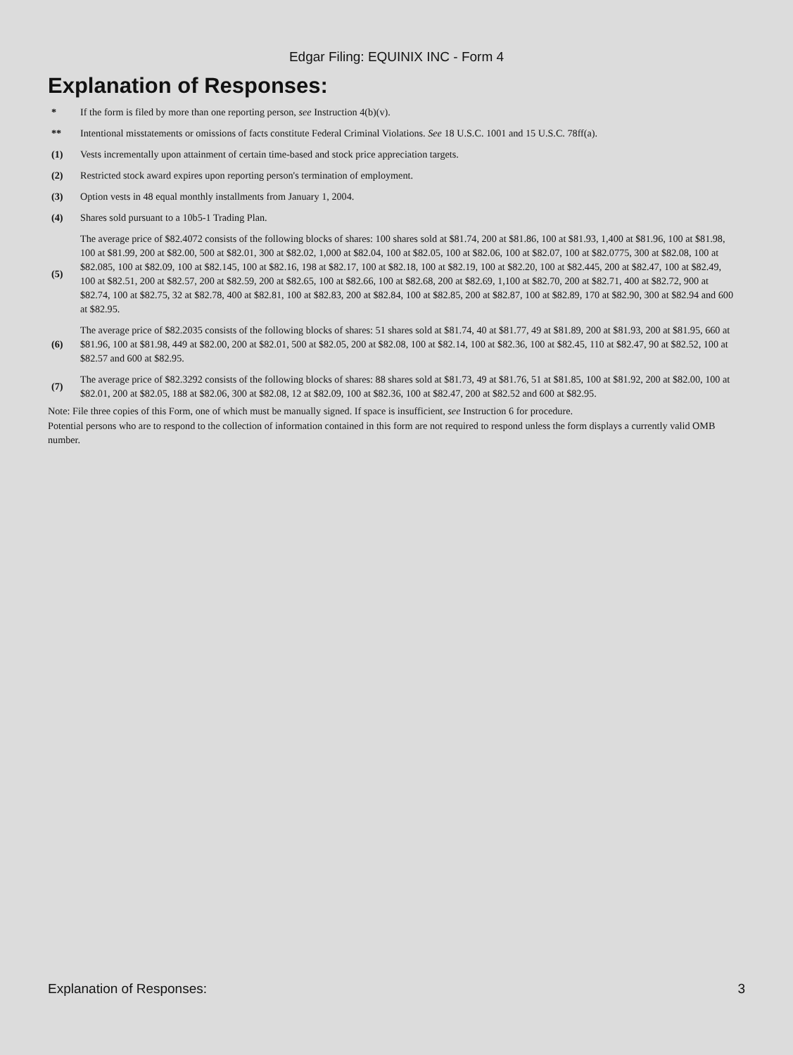Edgar Filing: EQUINIX INC - Form 4
Explanation of Responses:
| * | If the form is filed by more than one reporting person, see Instruction 4(b)(v). |
| ** | Intentional misstatements or omissions of facts constitute Federal Criminal Violations. See 18 U.S.C. 1001 and 15 U.S.C. 78ff(a). |
| (1) | Vests incrementally upon attainment of certain time-based and stock price appreciation targets. |
| (2) | Restricted stock award expires upon reporting person's termination of employment. |
| (3) | Option vests in 48 equal monthly installments from January 1, 2004. |
| (4) | Shares sold pursuant to a 10b5-1 Trading Plan. |
| (5) | The average price of $82.4072 consists of the following blocks of shares: 100 shares sold at $81.74, 200 at $81.86, 100 at $81.93, 1,400 at $81.96, 100 at $81.98, 100 at $81.99, 200 at $82.00, 500 at $82.01, 300 at $82.02, 1,000 at $82.04, 100 at $82.05, 100 at $82.06, 100 at $82.07, 100 at $82.0775, 300 at $82.08, 100 at $82.085, 100 at $82.09, 100 at $82.145, 100 at $82.16, 198 at $82.17, 100 at $82.18, 100 at $82.19, 100 at $82.20, 100 at $82.445, 200 at $82.47, 100 at $82.49, 100 at $82.51, 200 at $82.57, 200 at $82.59, 200 at $82.65, 100 at $82.66, 100 at $82.68, 200 at $82.69, 1,100 at $82.70, 200 at $82.71, 400 at $82.72, 900 at $82.74, 100 at $82.75, 32 at $82.78, 400 at $82.81, 100 at $82.83, 200 at $82.84, 100 at $82.85, 200 at $82.87, 100 at $82.89, 170 at $82.90, 300 at $82.94 and 600 at $82.95. |
| (6) | The average price of $82.2035 consists of the following blocks of shares: 51 shares sold at $81.74, 40 at $81.77, 49 at $81.89, 200 at $81.93, 200 at $81.95, 660 at $81.96, 100 at $81.98, 449 at $82.00, 200 at $82.01, 500 at $82.05, 200 at $82.08, 100 at $82.14, 100 at $82.36, 100 at $82.45, 110 at $82.47, 90 at $82.52, 100 at $82.57 and 600 at $82.95. |
| (7) | The average price of $82.3292 consists of the following blocks of shares: 88 shares sold at $81.73, 49 at $81.76, 51 at $81.85, 100 at $81.92, 200 at $82.00, 100 at $82.01, 200 at $82.05, 188 at $82.06, 300 at $82.08, 12 at $82.09, 100 at $82.36, 100 at $82.47, 200 at $82.52 and 600 at $82.95. |
Note: File three copies of this Form, one of which must be manually signed. If space is insufficient, see Instruction 6 for procedure.
Potential persons who are to respond to the collection of information contained in this form are not required to respond unless the form displays a currently valid OMB number.
Explanation of Responses: 3